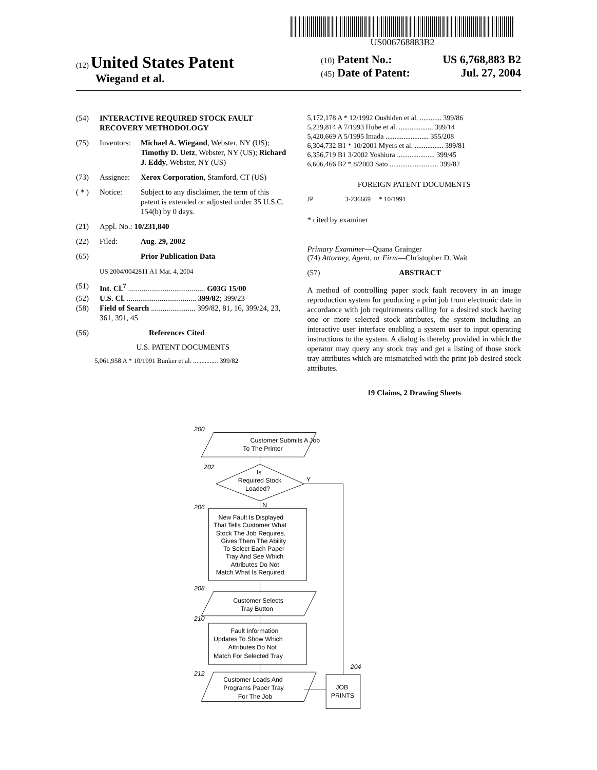US006768883B2
(12) United States Patent
Wiegand et al.
(10) Patent No.: US 6,768,883 B2
(45) Date of Patent: Jul. 27, 2004
(54) INTERACTIVE REQUIRED STOCK FAULT RECOVERY METHODOLOGY
(75) Inventors: Michael A. Wiegand, Webster, NY (US); Timothy D. Uetz, Webster, NY (US); Richard J. Eddy, Webster, NY (US)
(73) Assignee: Xerox Corporation, Stamford, CT (US)
( * ) Notice: Subject to any disclaimer, the term of this patent is extended or adjusted under 35 U.S.C. 154(b) by 0 days.
(21) Appl. No.: 10/231,840
(22) Filed: Aug. 29, 2002
(65) Prior Publication Data
US 2004/0042811 A1 Mar. 4, 2004
(51) Int. Cl.<sup>7</sup> ........................................ G03G 15/00
(52) U.S. Cl. .................................... 399/82; 399/23
(58) Field of Search ....................... 399/82, 81, 16, 399/24, 23, 361, 391, 45
(56) References Cited
U.S. PATENT DOCUMENTS
5,061,958 A * 10/1991 Bunker et al. ............... 399/82
5,172,178 A * 12/1992 Oushiden et al. ............ 399/86
5,229,814 A 7/1993 Hube et al. ................... 399/14
5,420,669 A 5/1995 Imada ........................ 355/208
6,304,732 B1 * 10/2001 Myers et al. ................ 399/81
6,356,719 B1 3/2002 Yoshiura ..................... 399/45
6,606,466 B2 * 8/2003 Sato ........................... 399/82
FOREIGN PATENT DOCUMENTS
JP 3-236669 * 10/1991
* cited by examiner
Primary Examiner—Quana Grainger
(74) Attorney, Agent, or Firm—Christopher D. Wait
(57) ABSTRACT
A method of controlling paper stock fault recovery in an image reproduction system for producing a print job from electronic data in accordance with job requirements calling for a desired stock having one or more selected stock attributes, the system including an interactive user interface enabling a system user to input operating instructions to the system. A dialog is thereby provided in which the operator may query any stock tray and get a listing of those stock tray attributes which are mismatched with the print job desired stock attributes.
19 Claims, 2 Drawing Sheets
200
Customer Submits A Job
To The Printer
202
Is
Required Stock
Loaded?
Y
N
206
New Fault Is Displayed
That Tells Customer What
Stock The Job Requires.
Gives Them The Ability
To Select Each Paper
Tray And See Which
Attributes Do Not
Match What Is Required.
208
Customer Selects
Tray Button
210
Fault Information
Updates To Show Which
Attributes Do Not
Match For Selected Tray
212
Customer Loads And
Programs Paper Tray
For The Job
204
JOB
PRINTS